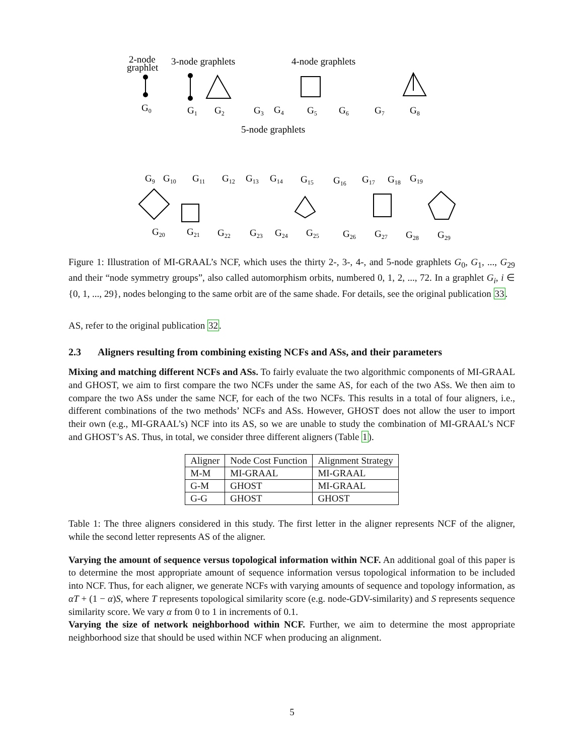2-node
graphlet
3-node graphlets
4-node graphlets
5-node graphlets
G0
G1
G2
G3
G4
G5
G6
G7
G8
G9
G10
G11
G12
G13
G14
G15
G16
G17
G18
G19
G20
G21
G22
G23
G24
G25
G26
G27
G28
G29
Figure 1: Illustration of MI-GRAAL’s NCF, which uses the thirty 2-, 3-, 4-, and 5-node graphlets G<sub>0</sub>, G<sub>1</sub>, ..., G<sub>29</sub> and their “node symmetry groups”, also called automorphism orbits, numbered 0, 1, 2, ..., 72. In a graphlet G<sub>i</sub>, i ∈ {0, 1, ..., 29}, nodes belonging to the same orbit are of the same shade. For details, see the original publication 33.
AS, refer to the original publication 32.
2.3 Aligners resulting from combining existing NCFs and ASs, and their parameters
Mixing and matching different NCFs and ASs. To fairly evaluate the two algorithmic components of MI-GRAAL and GHOST, we aim to first compare the two NCFs under the same AS, for each of the two ASs. We then aim to compare the two ASs under the same NCF, for each of the two NCFs. This results in a total of four aligners, i.e., different combinations of the two methods’ NCFs and ASs. However, GHOST does not allow the user to import their own (e.g., MI-GRAAL’s) NCF into its AS, so we are unable to study the combination of MI-GRAAL’s NCF and GHOST’s AS. Thus, in total, we consider three different aligners (Table 1).
| Aligner | Node Cost Function | Alignment Strategy |
| --- | --- | --- |
| M-M | MI-GRAAL | MI-GRAAL |
| G-M | GHOST | MI-GRAAL |
| G-G | GHOST | GHOST |
Table 1: The three aligners considered in this study. The first letter in the aligner represents NCF of the aligner, while the second letter represents AS of the aligner.
Varying the amount of sequence versus topological information within NCF. An additional goal of this paper is to determine the most appropriate amount of sequence information versus topological information to be included into NCF. Thus, for each aligner, we generate NCFs with varying amounts of sequence and topology information, as αT + (1 − α)S, where T represents topological similarity score (e.g. node-GDV-similarity) and S represents sequence similarity score. We vary α from 0 to 1 in increments of 0.1.
Varying the size of network neighborhood within NCF. Further, we aim to determine the most appropriate neighborhood size that should be used within NCF when producing an alignment.
5